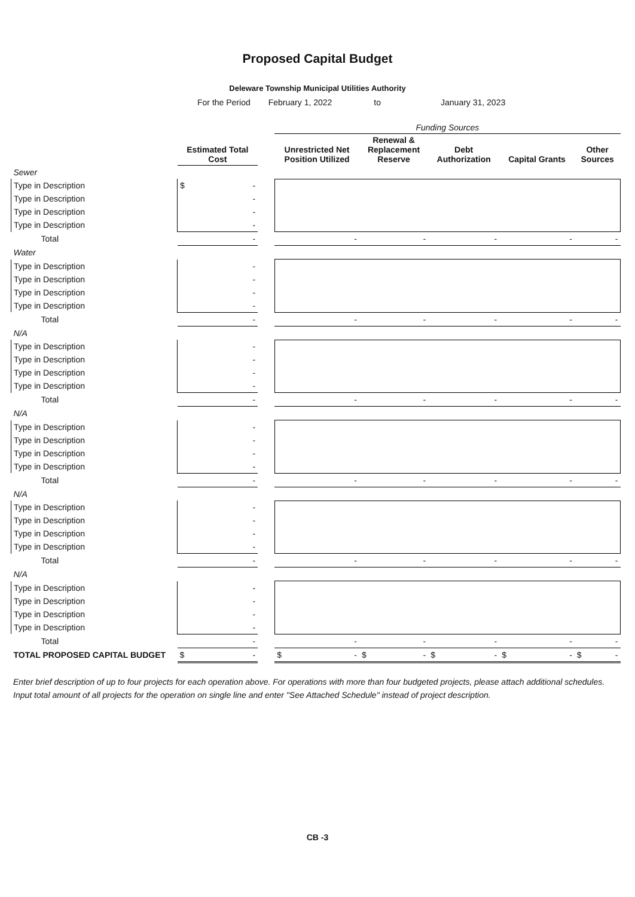Proposed Capital Budget
Deleware Township Municipal Utilities Authority
For the Period February 1, 2022 to January 31, 2023
| | | | Funding Sources | | | | |
| --- | --- | --- | --- | --- | --- | --- | --- |
| | Estimated Total Cost | | Unrestricted Net Position Utilized | Renewal & Replacement Reserve | Debt Authorization | Capital Grants | Other Sources |
| Sewer | | | | | | | |
| Type in Description | $ - | | | | | | |
| Type in Description | - | | | | | | |
| Type in Description | - | | | | | | |
| Type in Description | - | | | | | | |
| Total | - | | - | - | - | - | - |
| Water | | | | | | | |
| Type in Description | - | | | | | | |
| Type in Description | - | | | | | | |
| Type in Description | - | | | | | | |
| Type in Description | - | | | | | | |
| Total | - | | - | - | - | - | - |
| N/A | | | | | | | |
| Type in Description | - | | | | | | |
| Type in Description | - | | | | | | |
| Type in Description | - | | | | | | |
| Type in Description | - | | | | | | |
| Total | - | | - | - | - | - | - |
| N/A | | | | | | | |
| Type in Description | - | | | | | | |
| Type in Description | - | | | | | | |
| Type in Description | - | | | | | | |
| Type in Description | - | | | | | | |
| Total | - | | - | - | - | - | - |
| N/A | | | | | | | |
| Type in Description | - | | | | | | |
| Type in Description | - | | | | | | |
| Type in Description | - | | | | | | |
| Type in Description | - | | | | | | |
| Total | - | | - | - | - | - | - |
| N/A | | | | | | | |
| Type in Description | - | | | | | | |
| Type in Description | - | | | | | | |
| Type in Description | - | | | | | | |
| Type in Description | - | | | | | | |
| Total | - | | - | - | - | - | - |
| TOTAL PROPOSED CAPITAL BUDGET | $ - | | $ - | $ - | $ - | $ - | $ - |
Enter brief description of up to four projects for each operation above. For operations with more than four budgeted projects, please attach additional schedules. Input total amount of all projects for the operation on single line and enter "See Attached Schedule" instead of project description.
CB -3